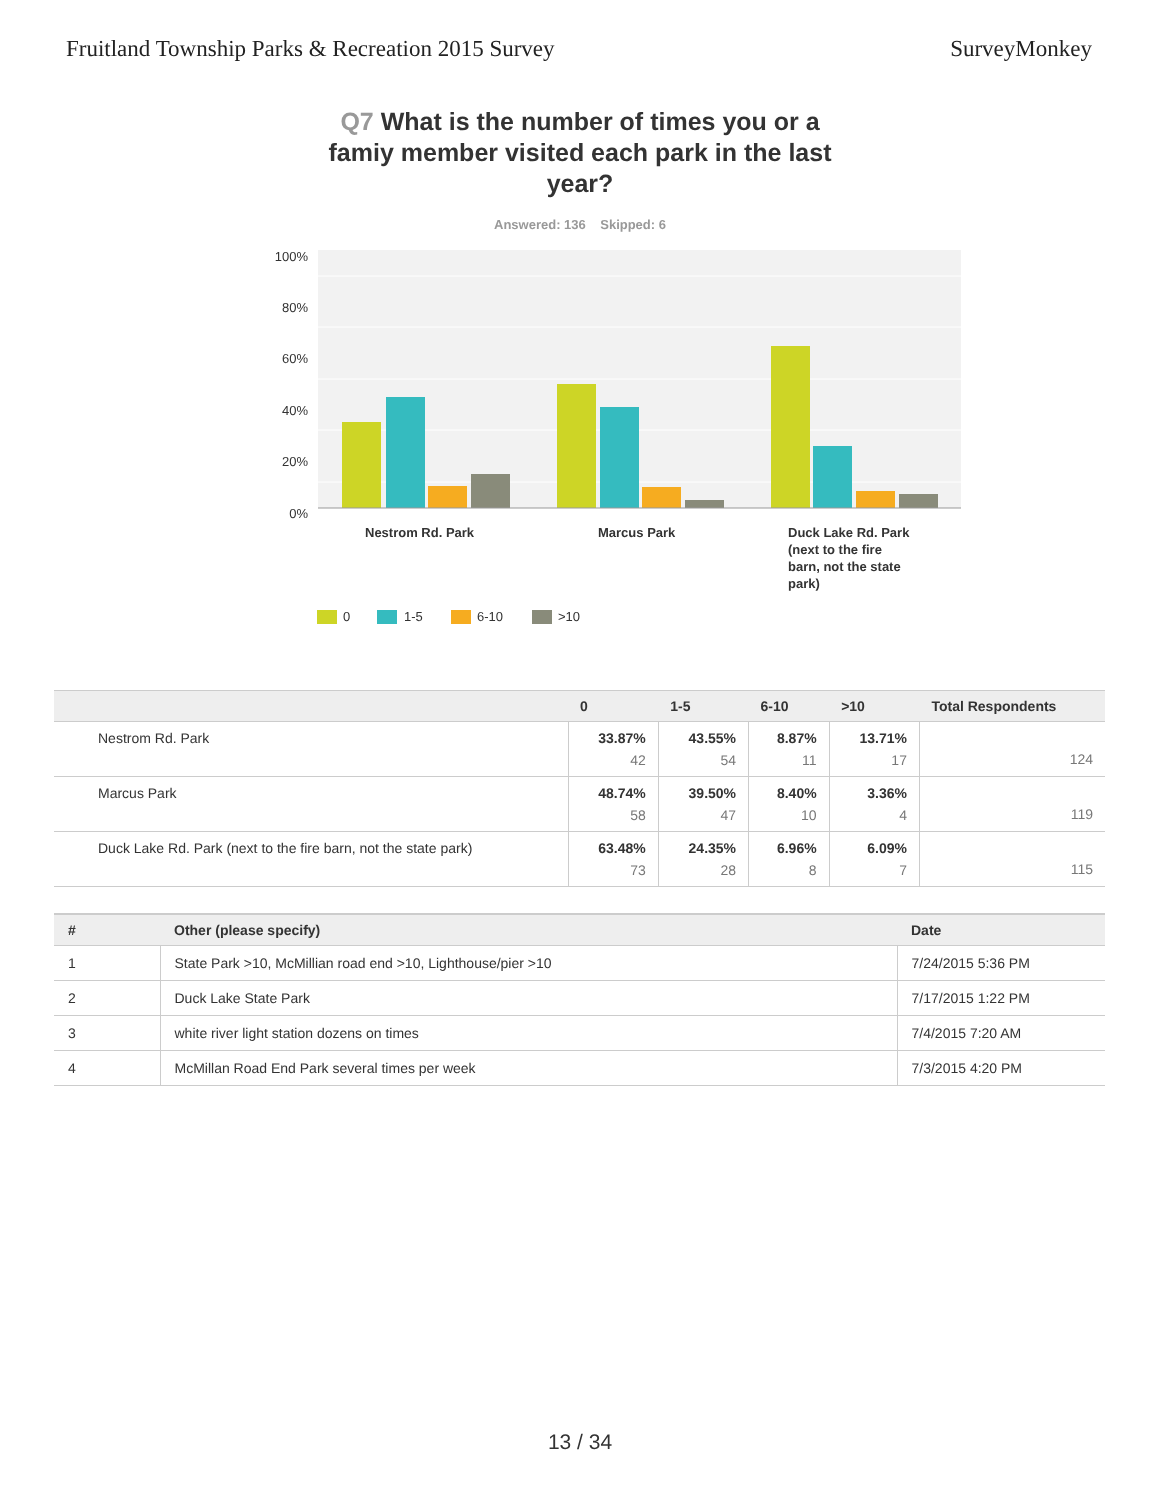Fruitland Township Parks & Recreation 2015 Survey
SurveyMonkey
Q7 What is the number of times you or a famiy member visited each park in the last year?
Answered: 136 Skipped: 6
100%
80%
60%
40%
20%
0%
Nestrom Rd. Park
Marcus Park
Duck Lake Rd. Park
(next to the fire
barn, not the state
park)
0
1-5
6-10
>10
| | 0 | 1-5 | 6-10 | >10 | Total Respondents |
| --- | --- | --- | --- | --- | --- |
| Nestrom Rd. Park | 33.87% 42 | 43.55% 54 | 8.87% 11 | 13.71% 17 | 124 |
| Marcus Park | 48.74% 58 | 39.50% 47 | 8.40% 10 | 3.36% 4 | 119 |
| Duck Lake Rd. Park (next to the fire barn, not the state park) | 63.48% 73 | 24.35% 28 | 6.96% 8 | 6.09% 7 | 115 |
| # | Other (please specify) | Date |
| --- | --- | --- |
| 1 | State Park >10, McMillian road end >10, Lighthouse/pier >10 | 7/24/2015 5:36 PM |
| 2 | Duck Lake State Park | 7/17/2015 1:22 PM |
| 3 | white river light station dozens on times | 7/4/2015 7:20 AM |
| 4 | McMillan Road End Park several times per week | 7/3/2015 4:20 PM |
13 / 34